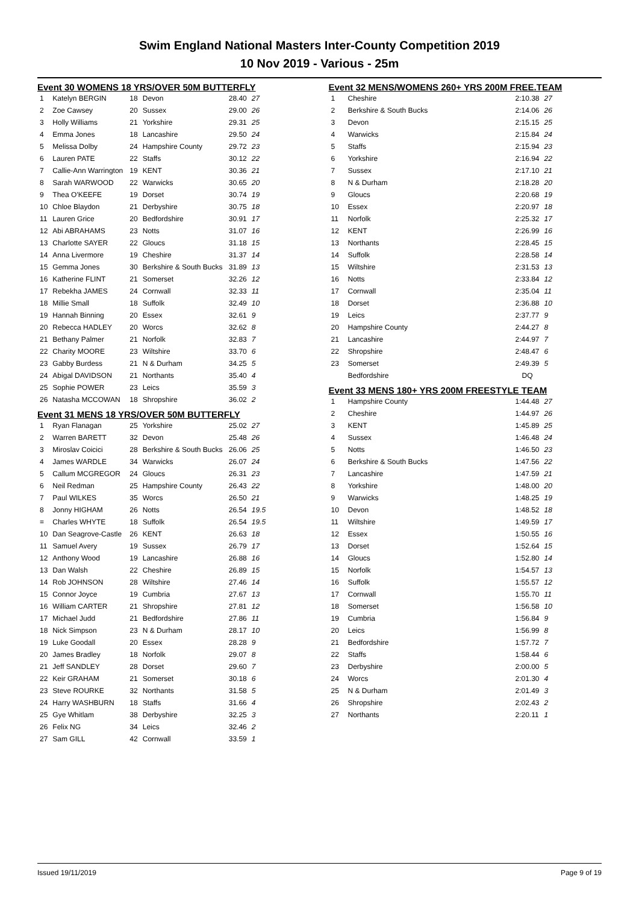Swim England National Masters Inter-County Competition 2019
10 Nov 2019 - Various - 25m
Event 30 WOMENS 18 YRS/OVER 50M BUTTERFLY
| 1 | Katelyn BERGIN | 18 | Devon | 28.40 | 27 |
| 2 | Zoe Cawsey | 20 | Sussex | 29.00 | 26 |
| 3 | Holly Williams | 21 | Yorkshire | 29.31 | 25 |
| 4 | Emma Jones | 18 | Lancashire | 29.50 | 24 |
| 5 | Melissa Dolby | 24 | Hampshire County | 29.72 | 23 |
| 6 | Lauren PATE | 22 | Staffs | 30.12 | 22 |
| 7 | Callie-Ann Warrington | 19 | KENT | 30.36 | 21 |
| 8 | Sarah WARWOOD | 22 | Warwicks | 30.65 | 20 |
| 9 | Thea O'KEEFE | 19 | Dorset | 30.74 | 19 |
| 10 | Chloe Blaydon | 21 | Derbyshire | 30.75 | 18 |
| 11 | Lauren Grice | 20 | Bedfordshire | 30.91 | 17 |
| 12 | Abi ABRAHAMS | 23 | Notts | 31.07 | 16 |
| 13 | Charlotte SAYER | 22 | Gloucs | 31.18 | 15 |
| 14 | Anna Livermore | 19 | Cheshire | 31.37 | 14 |
| 15 | Gemma Jones | 30 | Berkshire & South Bucks | 31.89 | 13 |
| 16 | Katherine FLINT | 21 | Somerset | 32.26 | 12 |
| 17 | Rebekha JAMES | 24 | Cornwall | 32.33 | 11 |
| 18 | Millie Small | 18 | Suffolk | 32.49 | 10 |
| 19 | Hannah Binning | 20 | Essex | 32.61 | 9 |
| 20 | Rebecca HADLEY | 20 | Worcs | 32.62 | 8 |
| 21 | Bethany Palmer | 21 | Norfolk | 32.83 | 7 |
| 22 | Charity MOORE | 23 | Wiltshire | 33.70 | 6 |
| 23 | Gabby Burdess | 21 | N & Durham | 34.25 | 5 |
| 24 | Abigal DAVIDSON | 21 | Northants | 35.40 | 4 |
| 25 | Sophie POWER | 23 | Leics | 35.59 | 3 |
| 26 | Natasha MCCOWAN | 18 | Shropshire | 36.02 | 2 |
Event 31 MENS 18 YRS/OVER 50M BUTTERFLY
| 1 | Ryan Flanagan | 25 | Yorkshire | 25.02 | 27 |
| 2 | Warren BARETT | 32 | Devon | 25.48 | 26 |
| 3 | Miroslav Coicici | 28 | Berkshire & South Bucks | 26.06 | 25 |
| 4 | James WARDLE | 34 | Warwicks | 26.07 | 24 |
| 5 | Callum MCGREGOR | 24 | Gloucs | 26.31 | 23 |
| 6 | Neil Redman | 25 | Hampshire County | 26.43 | 22 |
| 7 | Paul WILKES | 35 | Worcs | 26.50 | 21 |
| 8 | Jonny HIGHAM | 26 | Notts | 26.54 | 19.5 |
| = | Charles WHYTE | 18 | Suffolk | 26.54 | 19.5 |
| 10 | Dan Seagrove-Castle | 26 | KENT | 26.63 | 18 |
| 11 | Samuel Avery | 19 | Sussex | 26.79 | 17 |
| 12 | Anthony Wood | 19 | Lancashire | 26.88 | 16 |
| 13 | Dan Walsh | 22 | Cheshire | 26.89 | 15 |
| 14 | Rob JOHNSON | 28 | Wiltshire | 27.46 | 14 |
| 15 | Connor Joyce | 19 | Cumbria | 27.67 | 13 |
| 16 | William CARTER | 21 | Shropshire | 27.81 | 12 |
| 17 | Michael Judd | 21 | Bedfordshire | 27.86 | 11 |
| 18 | Nick Simpson | 23 | N & Durham | 28.17 | 10 |
| 19 | Luke Goodall | 20 | Essex | 28.28 | 9 |
| 20 | James Bradley | 18 | Norfolk | 29.07 | 8 |
| 21 | Jeff SANDLEY | 28 | Dorset | 29.60 | 7 |
| 22 | Keir GRAHAM | 21 | Somerset | 30.18 | 6 |
| 23 | Steve ROURKE | 32 | Northants | 31.58 | 5 |
| 24 | Harry WASHBURN | 18 | Staffs | 31.66 | 4 |
| 25 | Gye Whitlam | 38 | Derbyshire | 32.25 | 3 |
| 26 | Felix NG | 34 | Leics | 32.46 | 2 |
| 27 | Sam GILL | 42 | Cornwall | 33.59 | 1 |
Event 32 MENS/WOMENS 260+ YRS 200M FREE.TEAM
| 1 | Cheshire | 2:10.38 | 27 |
| 2 | Berkshire & South Bucks | 2:14.06 | 26 |
| 3 | Devon | 2:15.15 | 25 |
| 4 | Warwicks | 2:15.84 | 24 |
| 5 | Staffs | 2:15.94 | 23 |
| 6 | Yorkshire | 2:16.94 | 22 |
| 7 | Sussex | 2:17.10 | 21 |
| 8 | N & Durham | 2:18.28 | 20 |
| 9 | Gloucs | 2:20.68 | 19 |
| 10 | Essex | 2:20.97 | 18 |
| 11 | Norfolk | 2:25.32 | 17 |
| 12 | KENT | 2:26.99 | 16 |
| 13 | Northants | 2:28.45 | 15 |
| 14 | Suffolk | 2:28.58 | 14 |
| 15 | Wiltshire | 2:31.53 | 13 |
| 16 | Notts | 2:33.84 | 12 |
| 17 | Cornwall | 2:35.04 | 11 |
| 18 | Dorset | 2:36.88 | 10 |
| 19 | Leics | 2:37.77 | 9 |
| 20 | Hampshire County | 2:44.27 | 8 |
| 21 | Lancashire | 2:44.97 | 7 |
| 22 | Shropshire | 2:48.47 | 6 |
| 23 | Somerset | 2:49.39 | 5 |
| | Bedfordshire | DQ | |
Event 33 MENS 180+ YRS 200M FREESTYLE TEAM
| 1 | Hampshire County | 1:44.48 | 27 |
| 2 | Cheshire | 1:44.97 | 26 |
| 3 | KENT | 1:45.89 | 25 |
| 4 | Sussex | 1:46.48 | 24 |
| 5 | Notts | 1:46.50 | 23 |
| 6 | Berkshire & South Bucks | 1:47.56 | 22 |
| 7 | Lancashire | 1:47.59 | 21 |
| 8 | Yorkshire | 1:48.00 | 20 |
| 9 | Warwicks | 1:48.25 | 19 |
| 10 | Devon | 1:48.52 | 18 |
| 11 | Wiltshire | 1:49.59 | 17 |
| 12 | Essex | 1:50.55 | 16 |
| 13 | Dorset | 1:52.64 | 15 |
| 14 | Gloucs | 1:52.80 | 14 |
| 15 | Norfolk | 1:54.57 | 13 |
| 16 | Suffolk | 1:55.57 | 12 |
| 17 | Cornwall | 1:55.70 | 11 |
| 18 | Somerset | 1:56.58 | 10 |
| 19 | Cumbria | 1:56.84 | 9 |
| 20 | Leics | 1:56.99 | 8 |
| 21 | Bedfordshire | 1:57.72 | 7 |
| 22 | Staffs | 1:58.44 | 6 |
| 23 | Derbyshire | 2:00.00 | 5 |
| 24 | Worcs | 2:01.30 | 4 |
| 25 | N & Durham | 2:01.49 | 3 |
| 26 | Shropshire | 2:02.43 | 2 |
| 27 | Northants | 2:20.11 | 1 |
Issued 19/11/2019 Page 9 of 19